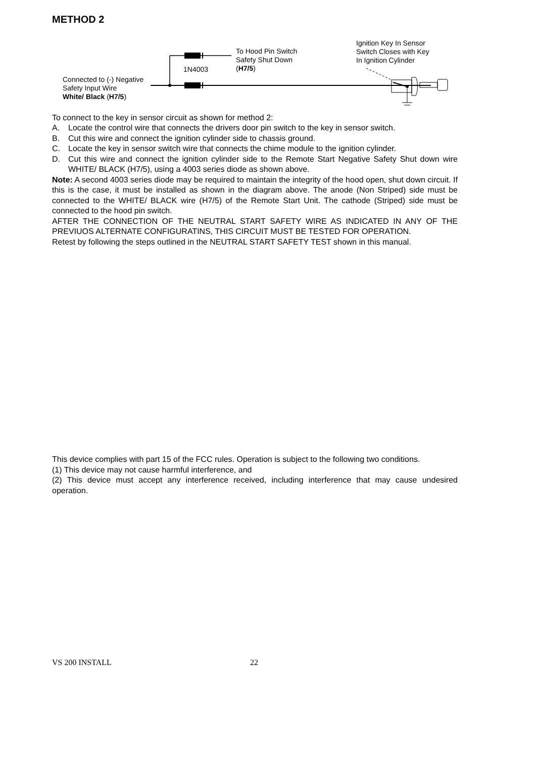METHOD 2
Connected to (-) Negative
Safety Input Wire
White/ Black (H7/5)
1N4003
To Hood Pin Switch
Safety Shut Down
(H7/5)
Ignition Key In Sensor
Switch Closes with Key
In Ignition Cylinder
To connect to the key in sensor circuit as shown for method 2:
A. Locate the control wire that connects the drivers door pin switch to the key in sensor switch.
B. Cut this wire and connect the ignition cylinder side to chassis ground.
C. Locate the key in sensor switch wire that connects the chime module to the ignition cylinder.
D. Cut this wire and connect the ignition cylinder side to the Remote Start Negative Safety Shut down wire WHITE/ BLACK (H7/5), using a 4003 series diode as shown above.
Note: A second 4003 series diode may be required to maintain the integrity of the hood open, shut down circuit. If this is the case, it must be installed as shown in the diagram above. The anode (Non Striped) side must be connected to the WHITE/ BLACK wire (H7/5) of the Remote Start Unit. The cathode (Striped) side must be connected to the hood pin switch.
AFTER THE CONNECTION OF THE NEUTRAL START SAFETY WIRE AS INDICATED IN ANY OF THE PREVIUOS ALTERNATE CONFIGURATINS, THIS CIRCUIT MUST BE TESTED FOR OPERATION.
Retest by following the steps outlined in the NEUTRAL START SAFETY TEST shown in this manual.
This device complies with part 15 of the FCC rules. Operation is subject to the following two conditions.
(1) This device may not cause harmful interference, and
(2) This device must accept any interference received, including interference that may cause undesired operation.
VS 200 INSTALL 22